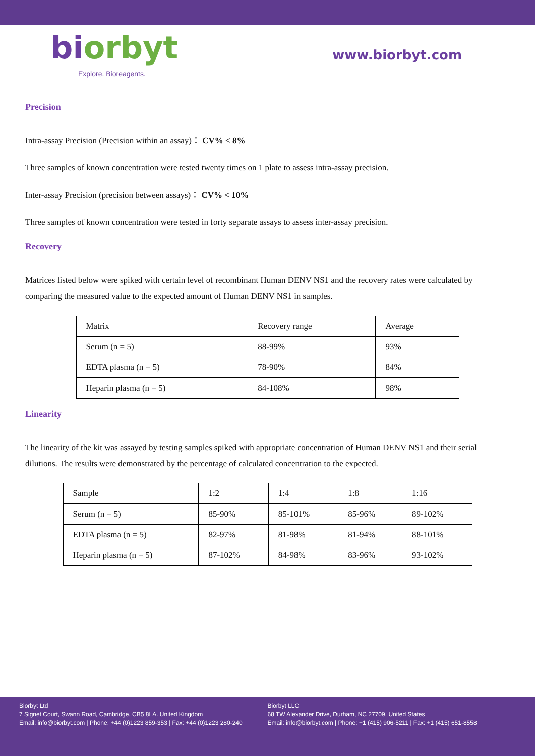biorbyt
Explore. Bioreagents.
www.biorbyt.com
Precision
Intra-assay Precision (Precision within an assay)： CV% < 8%
Three samples of known concentration were tested twenty times on 1 plate to assess intra-assay precision.
Inter-assay Precision (precision between assays)： CV% < 10%
Three samples of known concentration were tested in forty separate assays to assess inter-assay precision.
Recovery
Matrices listed below were spiked with certain level of recombinant Human DENV NS1 and the recovery rates were calculated by comparing the measured value to the expected amount of Human DENV NS1 in samples.
| Matrix | Recovery range | Average |
| Serum (n = 5) | 88-99% | 93% |
| EDTA plasma (n = 5) | 78-90% | 84% |
| Heparin plasma (n = 5) | 84-108% | 98% |
Linearity
The linearity of the kit was assayed by testing samples spiked with appropriate concentration of Human DENV NS1 and their serial dilutions. The results were demonstrated by the percentage of calculated concentration to the expected.
| Sample | 1:2 | 1:4 | 1:8 | 1:16 |
| Serum (n = 5) | 85-90% | 85-101% | 85-96% | 89-102% |
| EDTA plasma (n = 5) | 82-97% | 81-98% | 81-94% | 88-101% |
| Heparin plasma (n = 5) | 87-102% | 84-98% | 83-96% | 93-102% |
Biorbyt Ltd
7 Signet Court, Swann Road, Cambridge, CB5 8LA. United Kingdom
Email: info@biorbyt.com | Phone: +44 (0)1223 859-353 | Fax: +44 (0)1223 280-240
Biorbyt LLC
68 TW Alexander Drive, Durham, NC 27709. United States
Email: info@biorbyt.com | Phone: +1 (415) 906-5211 | Fax: +1 (415) 651-8558